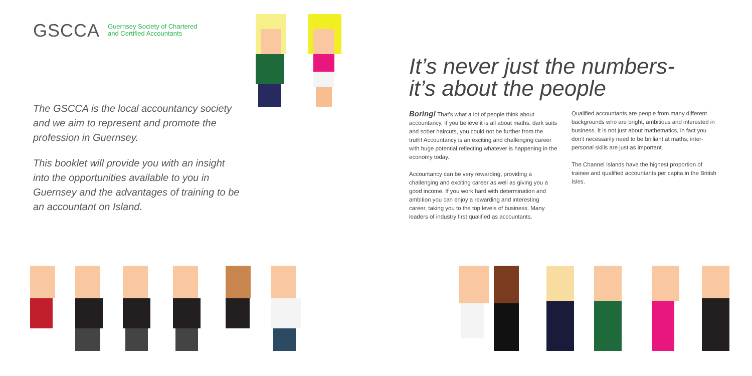GSCCA
Guernsey Society of Chartered
and Certified Accountants
The GSCCA is the local accountancy society and we aim to represent and promote the profession in Guernsey.
This booklet will provide you with an insight into the opportunities available to you in Guernsey and the advantages of training to be an accountant on Island.
It’s never just the numbers-
it’s about the people
Boring! That’s what a lot of people think about accountancy. If you believe it is all about maths, dark suits and sober haircuts, you could not be further from the truth! Accountancy is an exciting and challenging career with huge potential reflecting whatever is happening in the economy today.
Accountancy can be very rewarding, providing a challenging and exciting career as well as giving you a good income. If you work hard with determination and ambition you can enjoy a rewarding and interesting career, taking you to the top levels of business. Many leaders of industry first qualified as accountants.
Qualified accountants are people from many different backgrounds who are bright, ambitious and interested in business. It is not just about mathematics, in fact you don’t necessarily need to be brilliant at maths; inter-personal skills are just as important.
The Channel Islands have the highest proportion of trainee and qualified accountants per capita in the British Isles.